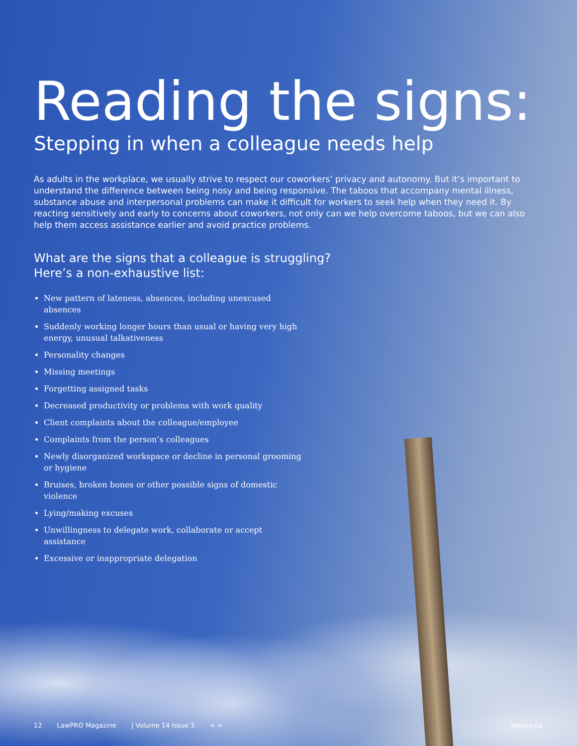Reading the signs:
Stepping in when a colleague needs help
As adults in the workplace, we usually strive to respect our coworkers’ privacy and autonomy. But it’s important to understand the difference between being nosy and being responsive. The taboos that accompany mental illness, substance abuse and interpersonal problems can make it difficult for workers to seek help when they need it. By reacting sensitively and early to concerns about coworkers, not only can we help overcome taboos, but we can also help them access assistance earlier and avoid practice problems.
What are the signs that a colleague is struggling?
Here’s a non-exhaustive list:
New pattern of lateness, absences, including unexcused absences
Suddenly working longer hours than usual or having very high energy, unusual talkativeness
Personality changes
Missing meetings
Forgetting assigned tasks
Decreased productivity or problems with work quality
Client complaints about the colleague/employee
Complaints from the person’s colleagues
Newly disorganized workspace or decline in personal grooming or hygiene
Bruises, broken bones or other possible signs of domestic violence
Lying/making excuses
Unwillingness to delegate work, collaborate or accept assistance
Excessive or inappropriate delegation
12 LawPRO Magazine | Volume 14 Issue 3 < > lawpro.ca